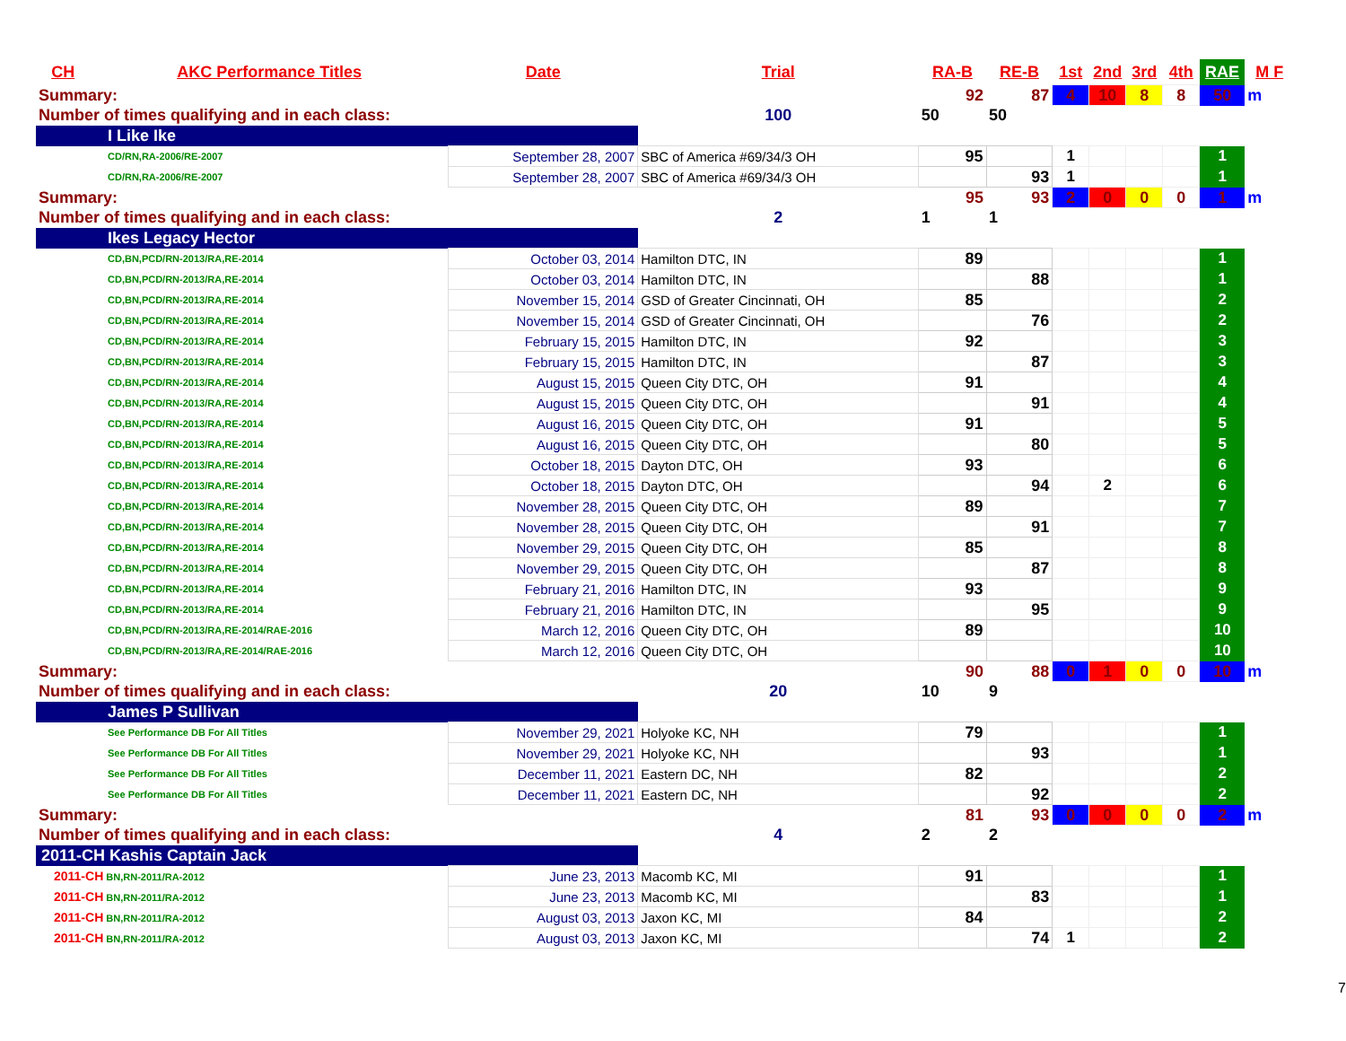| CH | AKC Performance Titles | Date | Trial | RA-B | RE-B | 1st | 2nd | 3rd | 4th | RAE | M F |
| --- | --- | --- | --- | --- | --- | --- | --- | --- | --- | --- | --- |
| Summary: | | | | 92 | 87 | 4 | 10 | 8 | 8 | 50 | m |
| Number of times qualifying and in each class: | | | 100 | 50 | 50 | | | | | | |
| I Like Ike | | | | | | | | | | | |
| CD/RN,RA-2006/RE-2007 | | September 28, 2007 | SBC of America #69/34/3 OH | 95 | | 1 | | | | 1 | |
| CD/RN,RA-2006/RE-2007 | | September 28, 2007 | SBC of America #69/34/3 OH | | 93 | 1 | | | | 1 | |
| Summary: | | | | 95 | 93 | 2 | 0 | 0 | 0 | 1 | m |
| Number of times qualifying and in each class: | | | 2 | 1 | 1 | | | | | | |
| Ikes Legacy Hector | | | | | | | | | | | |
| CD,BN,PCD/RN-2013/RA,RE-2014 | | October 03, 2014 | Hamilton DTC, IN | 89 | | | | | | 1 | |
| CD,BN,PCD/RN-2013/RA,RE-2014 | | October 03, 2014 | Hamilton DTC, IN | | 88 | | | | | 1 | |
| CD,BN,PCD/RN-2013/RA,RE-2014 | | November 15, 2014 | GSD of Greater Cincinnati, OH | 85 | | | | | | 2 | |
| CD,BN,PCD/RN-2013/RA,RE-2014 | | November 15, 2014 | GSD of Greater Cincinnati, OH | | 76 | | | | | 2 | |
| CD,BN,PCD/RN-2013/RA,RE-2014 | | February 15, 2015 | Hamilton DTC, IN | 92 | | | | | | 3 | |
| CD,BN,PCD/RN-2013/RA,RE-2014 | | February 15, 2015 | Hamilton DTC, IN | | 87 | | | | | 3 | |
| CD,BN,PCD/RN-2013/RA,RE-2014 | | August 15, 2015 | Queen City DTC, OH | 91 | | | | | | 4 | |
| CD,BN,PCD/RN-2013/RA,RE-2014 | | August 15, 2015 | Queen City DTC, OH | | 91 | | | | | 4 | |
| CD,BN,PCD/RN-2013/RA,RE-2014 | | August 16, 2015 | Queen City DTC, OH | 91 | | | | | | 5 | |
| CD,BN,PCD/RN-2013/RA,RE-2014 | | August 16, 2015 | Queen City DTC, OH | | 80 | | | | | 5 | |
| CD,BN,PCD/RN-2013/RA,RE-2014 | | October 18, 2015 | Dayton DTC, OH | 93 | | | | | | 6 | |
| CD,BN,PCD/RN-2013/RA,RE-2014 | | October 18, 2015 | Dayton DTC, OH | | 94 | | 2 | | | 6 | |
| CD,BN,PCD/RN-2013/RA,RE-2014 | | November 28, 2015 | Queen City DTC, OH | 89 | | | | | | 7 | |
| CD,BN,PCD/RN-2013/RA,RE-2014 | | November 28, 2015 | Queen City DTC, OH | | 91 | | | | | 7 | |
| CD,BN,PCD/RN-2013/RA,RE-2014 | | November 29, 2015 | Queen City DTC, OH | 85 | | | | | | 8 | |
| CD,BN,PCD/RN-2013/RA,RE-2014 | | November 29, 2015 | Queen City DTC, OH | | 87 | | | | | 8 | |
| CD,BN,PCD/RN-2013/RA,RE-2014 | | February 21, 2016 | Hamilton DTC, IN | 93 | | | | | | 9 | |
| CD,BN,PCD/RN-2013/RA,RE-2014 | | February 21, 2016 | Hamilton DTC, IN | | 95 | | | | | 9 | |
| CD,BN,PCD/RN-2013/RA,RE-2014/RAE-2016 | | March 12, 2016 | Queen City DTC, OH | 89 | | | | | | 10 | |
| CD,BN,PCD/RN-2013/RA,RE-2014/RAE-2016 | | March 12, 2016 | Queen City DTC, OH | | | | | | | 10 | |
| Summary: | | | | 90 | 88 | 0 | 1 | 0 | 0 | 10 | m |
| Number of times qualifying and in each class: | | | 20 | 10 | 9 | | | | | | |
| James P Sullivan | | | | | | | | | | | |
| See Performance DB For All Titles | | November 29, 2021 | Holyoke KC, NH | 79 | | | | | | 1 | |
| See Performance DB For All Titles | | November 29, 2021 | Holyoke KC, NH | | 93 | | | | | 1 | |
| See Performance DB For All Titles | | December 11, 2021 | Eastern DC, NH | 82 | | | | | | 2 | |
| See Performance DB For All Titles | | December 11, 2021 | Eastern DC, NH | | 92 | | | | | 2 | |
| Summary: | | | | 81 | 93 | 0 | 0 | 0 | 0 | 2 | m |
| Number of times qualifying and in each class: | | | 4 | 2 | 2 | | | | | | |
| 2011-CH Kashis Captain Jack | | | | | | | | | | | |
| 2011-CH BN,RN-2011/RA-2012 | | June 23, 2013 | Macomb KC, MI | 91 | | | | | | 1 | |
| 2011-CH BN,RN-2011/RA-2012 | | June 23, 2013 | Macomb KC, MI | | 83 | | | | | 1 | |
| 2011-CH BN,RN-2011/RA-2012 | | August 03, 2013 | Jaxon KC, MI | 84 | | | | | | 2 | |
| 2011-CH BN,RN-2011/RA-2012 | | August 03, 2013 | Jaxon KC, MI | | 74 | 1 | | | | 2 | |
7